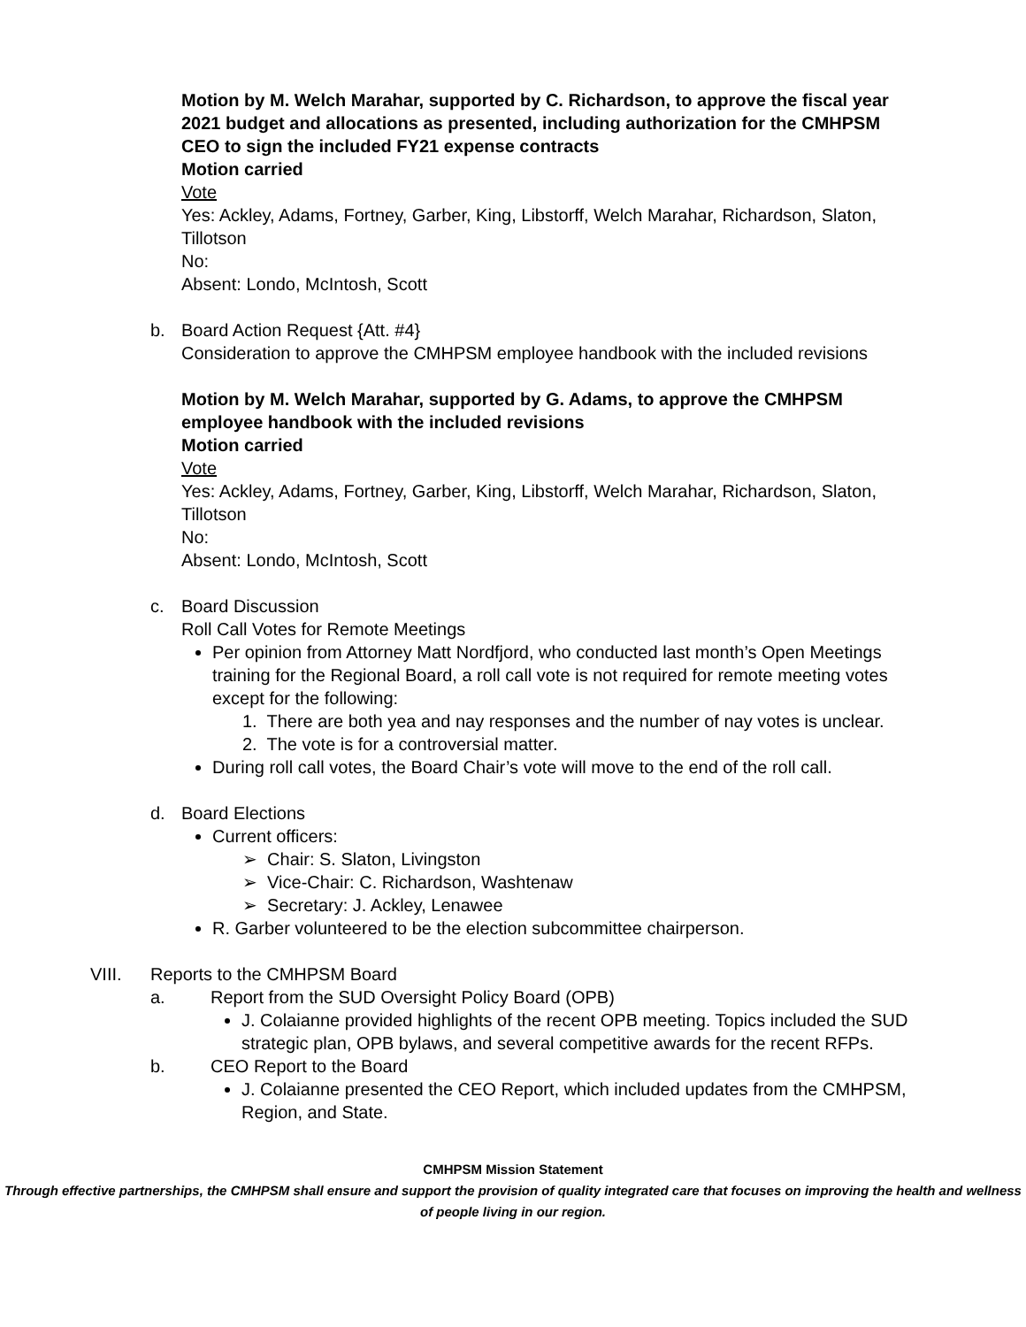Motion by M. Welch Marahar, supported by C. Richardson, to approve the fiscal year 2021 budget and allocations as presented, including authorization for the CMHPSM CEO to sign the included FY21 expense contracts
Motion carried
Vote
Yes: Ackley, Adams, Fortney, Garber, King, Libstorff, Welch Marahar, Richardson, Slaton, Tillotson
No:
Absent: Londo, McIntosh, Scott
b. Board Action Request {Att. #4}
Consideration to approve the CMHPSM employee handbook with the included revisions
Motion by M. Welch Marahar, supported by G. Adams, to approve the CMHPSM employee handbook with the included revisions
Motion carried
Vote
Yes: Ackley, Adams, Fortney, Garber, King, Libstorff, Welch Marahar, Richardson, Slaton, Tillotson
No:
Absent: Londo, McIntosh, Scott
c. Board Discussion
Roll Call Votes for Remote Meetings
Per opinion from Attorney Matt Nordfjord, who conducted last month’s Open Meetings training for the Regional Board, a roll call vote is not required for remote meeting votes except for the following:
1. There are both yea and nay responses and the number of nay votes is unclear.
2. The vote is for a controversial matter.
During roll call votes, the Board Chair’s vote will move to the end of the roll call.
d. Board Elections
Current officers:
➢ Chair: S. Slaton, Livingston
➢ Vice-Chair: C. Richardson, Washtenaw
➢ Secretary: J. Ackley, Lenawee
R. Garber volunteered to be the election subcommittee chairperson.
VIII. Reports to the CMHPSM Board
a. Report from the SUD Oversight Policy Board (OPB)
J. Colaianne provided highlights of the recent OPB meeting. Topics included the SUD strategic plan, OPB bylaws, and several competitive awards for the recent RFPs.
b. CEO Report to the Board
J. Colaianne presented the CEO Report, which included updates from the CMHPSM, Region, and State.
CMHPSM Mission Statement
Through effective partnerships, the CMHPSM shall ensure and support the provision of quality integrated care that focuses on improving the health and wellness of people living in our region.